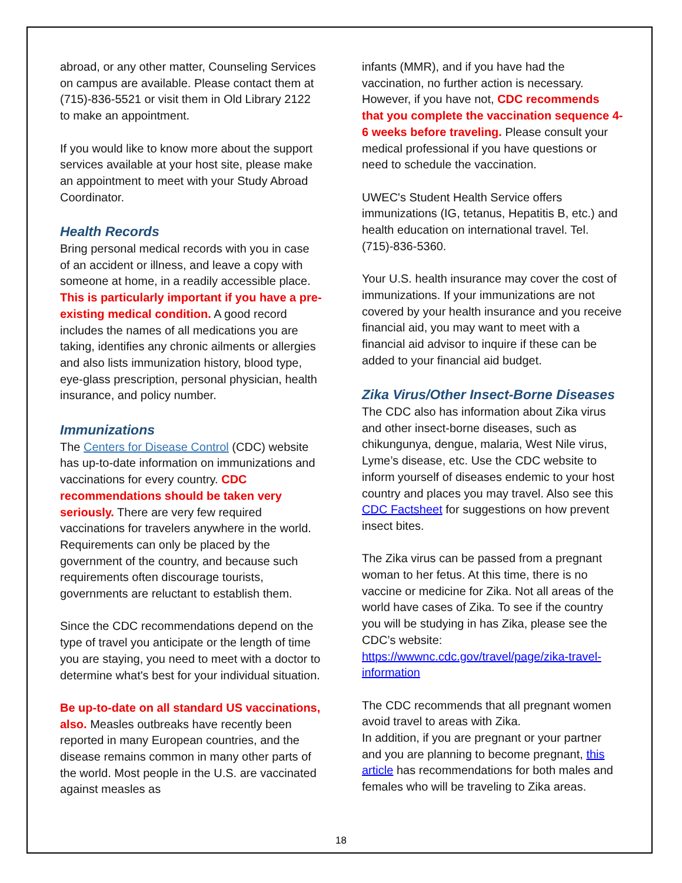abroad, or any other matter, Counseling Services on campus are available. Please contact them at (715)-836-5521 or visit them in Old Library 2122 to make an appointment.
If you would like to know more about the support services available at your host site, please make an appointment to meet with your Study Abroad Coordinator.
Health Records
Bring personal medical records with you in case of an accident or illness, and leave a copy with someone at home, in a readily accessible place. This is particularly important if you have a pre-existing medical condition. A good record includes the names of all medications you are taking, identifies any chronic ailments or allergies and also lists immunization history, blood type, eye-glass prescription, personal physician, health insurance, and policy number.
Immunizations
The Centers for Disease Control (CDC) website has up-to-date information on immunizations and vaccinations for every country. CDC recommendations should be taken very seriously. There are very few required vaccinations for travelers anywhere in the world. Requirements can only be placed by the government of the country, and because such requirements often discourage tourists, governments are reluctant to establish them.
Since the CDC recommendations depend on the type of travel you anticipate or the length of time you are staying, you need to meet with a doctor to determine what's best for your individual situation.
Be up-to-date on all standard US vaccinations, also. Measles outbreaks have recently been reported in many European countries, and the disease remains common in many other parts of the world. Most people in the U.S. are vaccinated against measles as
infants (MMR), and if you have had the vaccination, no further action is necessary. However, if you have not, CDC recommends that you complete the vaccination sequence 4-6 weeks before traveling. Please consult your medical professional if you have questions or need to schedule the vaccination.
UWEC's Student Health Service offers immunizations (IG, tetanus, Hepatitis B, etc.) and health education on international travel. Tel. (715)-836-5360.
Your U.S. health insurance may cover the cost of immunizations. If your immunizations are not covered by your health insurance and you receive financial aid, you may want to meet with a financial aid advisor to inquire if these can be added to your financial aid budget.
Zika Virus/Other Insect-Borne Diseases
The CDC also has information about Zika virus and other insect-borne diseases, such as chikungunya, dengue, malaria, West Nile virus, Lyme’s disease, etc. Use the CDC website to inform yourself of diseases endemic to your host country and places you may travel. Also see this CDC Factsheet for suggestions on how prevent insect bites.
The Zika virus can be passed from a pregnant woman to her fetus. At this time, there is no vaccine or medicine for Zika. Not all areas of the world have cases of Zika. To see if the country you will be studying in has Zika, please see the CDC’s website: https://wwwnc.cdc.gov/travel/page/zika-travel-information
The CDC recommends that all pregnant women avoid travel to areas with Zika.
In addition, if you are pregnant or your partner and you are planning to become pregnant, this article has recommendations for both males and females who will be traveling to Zika areas.
18